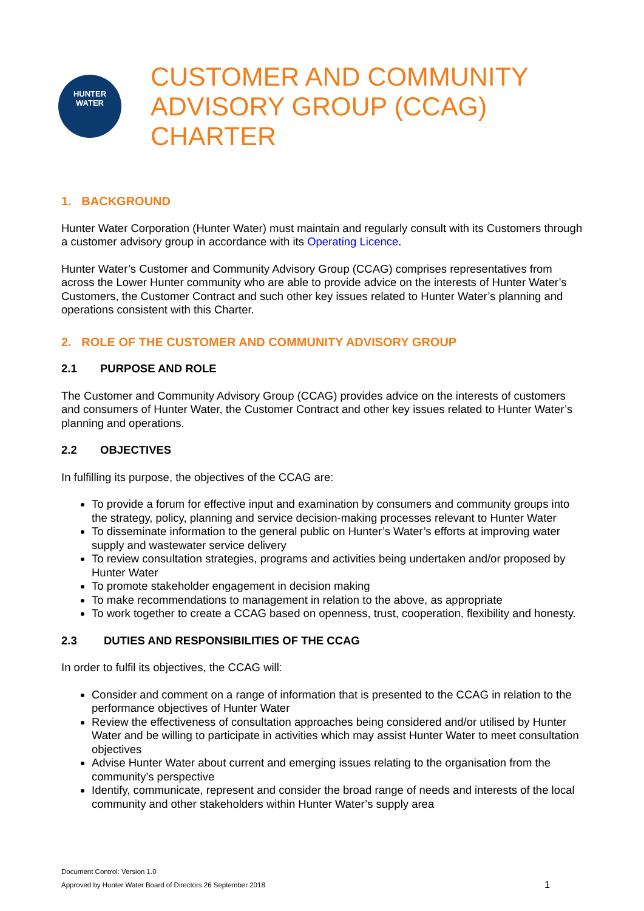HUNTER
WATER
CUSTOMER AND COMMUNITY
ADVISORY GROUP (CCAG)
CHARTER
1. BACKGROUND
Hunter Water Corporation (Hunter Water) must maintain and regularly consult with its Customers through a customer advisory group in accordance with its Operating Licence.
Hunter Water’s Customer and Community Advisory Group (CCAG) comprises representatives from across the Lower Hunter community who are able to provide advice on the interests of Hunter Water’s Customers, the Customer Contract and such other key issues related to Hunter Water’s planning and operations consistent with this Charter.
2. ROLE OF THE CUSTOMER AND COMMUNITY ADVISORY GROUP
2.1 PURPOSE AND ROLE
The Customer and Community Advisory Group (CCAG) provides advice on the interests of customers and consumers of Hunter Water, the Customer Contract and other key issues related to Hunter Water’s planning and operations.
2.2 OBJECTIVES
In fulfilling its purpose, the objectives of the CCAG are:
To provide a forum for effective input and examination by consumers and community groups into the strategy, policy, planning and service decision-making processes relevant to Hunter Water
To disseminate information to the general public on Hunter’s Water’s efforts at improving water supply and wastewater service delivery
To review consultation strategies, programs and activities being undertaken and/or proposed by Hunter Water
To promote stakeholder engagement in decision making
To make recommendations to management in relation to the above, as appropriate
To work together to create a CCAG based on openness, trust, cooperation, flexibility and honesty.
2.3 DUTIES AND RESPONSIBILITIES OF THE CCAG
In order to fulfil its objectives, the CCAG will:
Consider and comment on a range of information that is presented to the CCAG in relation to the performance objectives of Hunter Water
Review the effectiveness of consultation approaches being considered and/or utilised by Hunter Water and be willing to participate in activities which may assist Hunter Water to meet consultation objectives
Advise Hunter Water about current and emerging issues relating to the organisation from the community’s perspective
Identify, communicate, represent and consider the broad range of needs and interests of the local community and other stakeholders within Hunter Water’s supply area
Document Control: Version 1.0
Approved by Hunter Water Board of Directors 26 September 2018
1